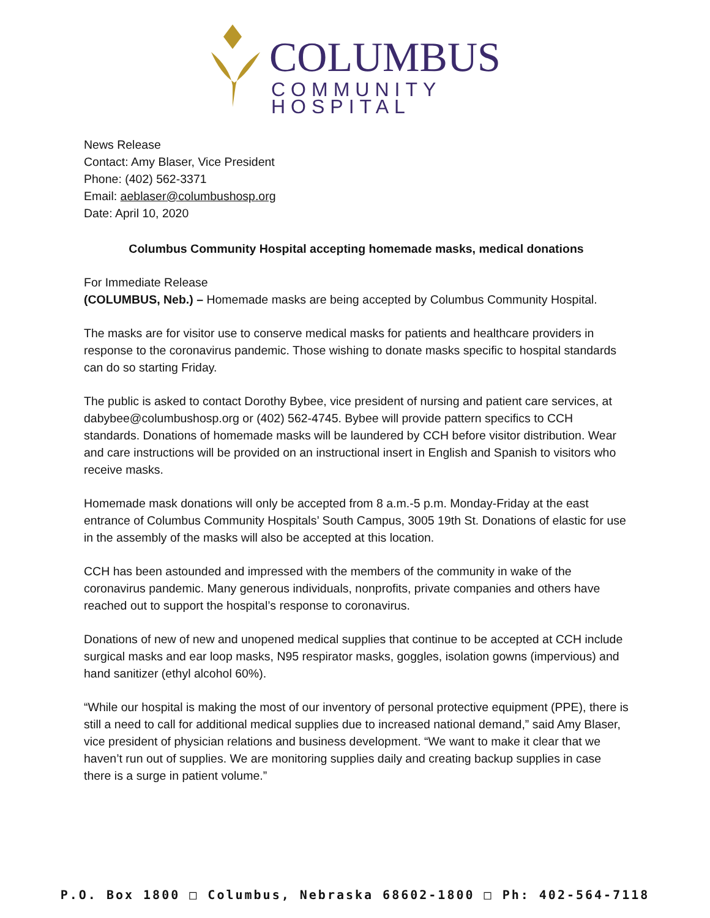COLUMBUS
COMMUNITY HOSPITAL
News Release
Contact: Amy Blaser, Vice President
Phone: (402) 562-3371
Email: aeblaser@columbushosp.org
Date: April 10, 2020
Columbus Community Hospital accepting homemade masks, medical donations
For Immediate Release
(COLUMBUS, Neb.) – Homemade masks are being accepted by Columbus Community Hospital.
The masks are for visitor use to conserve medical masks for patients and healthcare providers in response to the coronavirus pandemic. Those wishing to donate masks specific to hospital standards can do so starting Friday.
The public is asked to contact Dorothy Bybee, vice president of nursing and patient care services, at dabybee@columbushosp.org or (402) 562-4745. Bybee will provide pattern specifics to CCH standards. Donations of homemade masks will be laundered by CCH before visitor distribution. Wear and care instructions will be provided on an instructional insert in English and Spanish to visitors who receive masks.
Homemade mask donations will only be accepted from 8 a.m.-5 p.m. Monday-Friday at the east entrance of Columbus Community Hospitals’ South Campus, 3005 19th St. Donations of elastic for use in the assembly of the masks will also be accepted at this location.
CCH has been astounded and impressed with the members of the community in wake of the coronavirus pandemic. Many generous individuals, nonprofits, private companies and others have reached out to support the hospital’s response to coronavirus.
Donations of new of new and unopened medical supplies that continue to be accepted at CCH include surgical masks and ear loop masks, N95 respirator masks, goggles, isolation gowns (impervious) and hand sanitizer (ethyl alcohol 60%).
“While our hospital is making the most of our inventory of personal protective equipment (PPE), there is still a need to call for additional medical supplies due to increased national demand,” said Amy Blaser, vice president of physician relations and business development. “We want to make it clear that we haven’t run out of supplies. We are monitoring supplies daily and creating backup supplies in case there is a surge in patient volume.”
P.O. Box 1800 □ Columbus, Nebraska 68602-1800 □ Ph: 402-564-7118